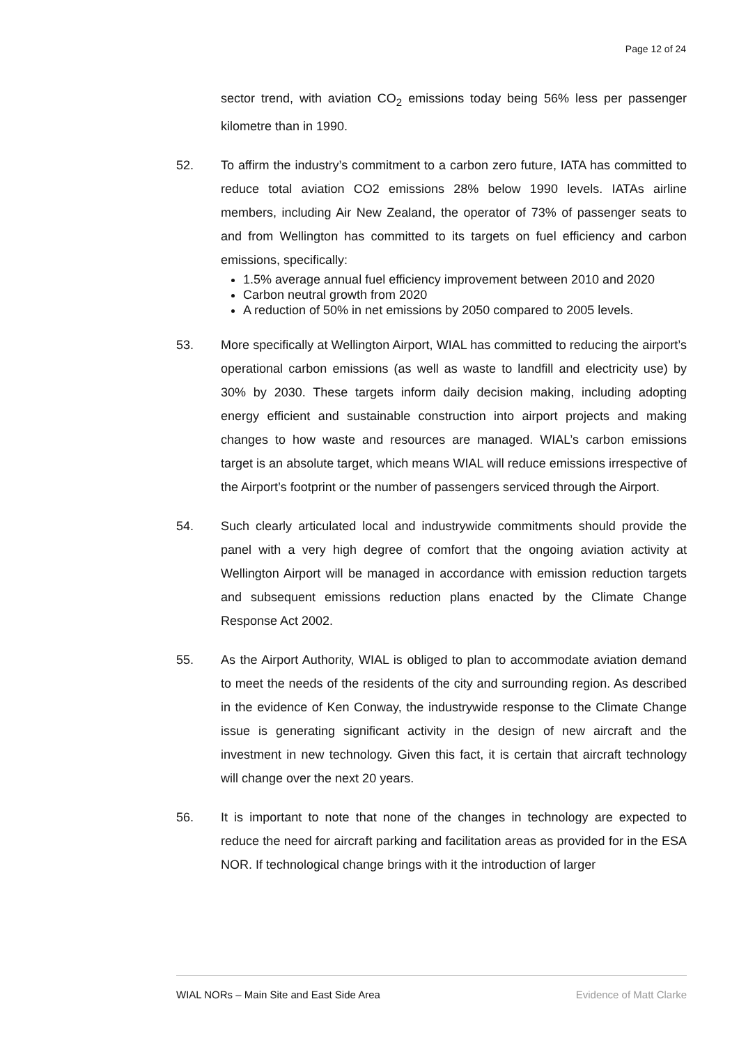Page 12 of 24
sector trend, with aviation CO<sub>2</sub> emissions today being 56% less per passenger kilometre than in 1990.
52. To affirm the industry’s commitment to a carbon zero future, IATA has committed to reduce total aviation CO2 emissions 28% below 1990 levels. IATAs airline members, including Air New Zealand, the operator of 73% of passenger seats to and from Wellington has committed to its targets on fuel efficiency and carbon emissions, specifically:
1.5% average annual fuel efficiency improvement between 2010 and 2020
Carbon neutral growth from 2020
A reduction of 50% in net emissions by 2050 compared to 2005 levels.
53. More specifically at Wellington Airport, WIAL has committed to reducing the airport’s operational carbon emissions (as well as waste to landfill and electricity use) by 30% by 2030. These targets inform daily decision making, including adopting energy efficient and sustainable construction into airport projects and making changes to how waste and resources are managed. WIAL’s carbon emissions target is an absolute target, which means WIAL will reduce emissions irrespective of the Airport’s footprint or the number of passengers serviced through the Airport.
54. Such clearly articulated local and industrywide commitments should provide the panel with a very high degree of comfort that the ongoing aviation activity at Wellington Airport will be managed in accordance with emission reduction targets and subsequent emissions reduction plans enacted by the Climate Change Response Act 2002.
55. As the Airport Authority, WIAL is obliged to plan to accommodate aviation demand to meet the needs of the residents of the city and surrounding region. As described in the evidence of Ken Conway, the industrywide response to the Climate Change issue is generating significant activity in the design of new aircraft and the investment in new technology. Given this fact, it is certain that aircraft technology will change over the next 20 years.
56. It is important to note that none of the changes in technology are expected to reduce the need for aircraft parking and facilitation areas as provided for in the ESA NOR. If technological change brings with it the introduction of larger
WIAL NORs – Main Site and East Side Area Evidence of Matt Clarke